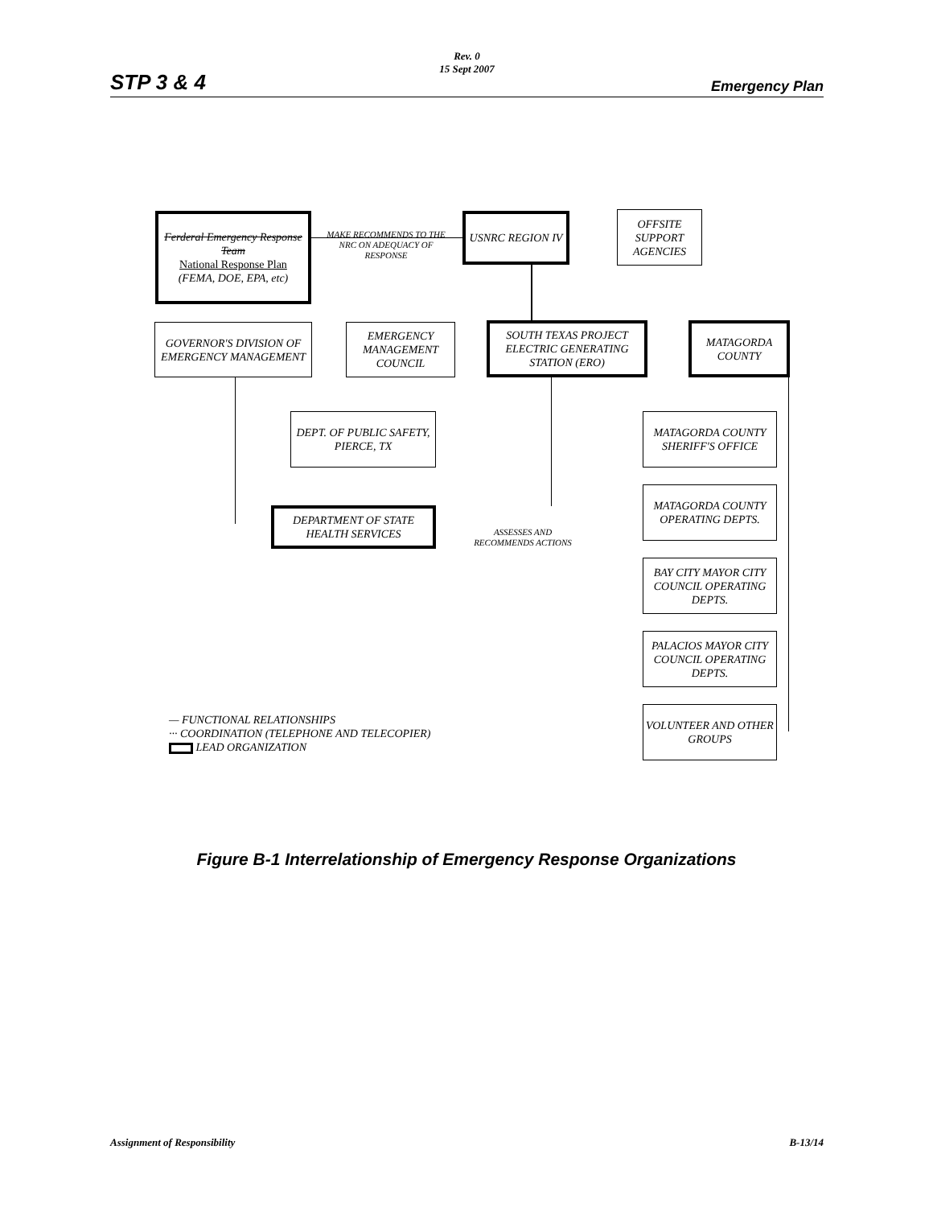Rev. 0
15 Sept 2007
STP 3 & 4 Emergency Plan
Ferderal Emergency Response Team
National Response Plan
(FEMA, DOE, EPA, etc)
MAKE RECOMMENDS TO THE NRC ON ADEQUACY OF RESPONSE
USNRC REGION IV
OFFSITE SUPPORT AGENCIES
GOVERNOR'S DIVISION OF EMERGENCY MANAGEMENT
EMERGENCY MANAGEMENT COUNCIL
SOUTH TEXAS PROJECT ELECTRIC GENERATING STATION (ERO)
MATAGORDA COUNTY
DEPT. OF PUBLIC SAFETY, PIERCE, TX
MATAGORDA COUNTY SHERIFF'S OFFICE
MATAGORDA COUNTY OPERATING DEPTS.
DEPARTMENT OF STATE HEALTH SERVICES
ASSESSES AND RECOMMENDS ACTIONS
BAY CITY MAYOR CITY COUNCIL OPERATING DEPTS.
PALACIOS MAYOR CITY COUNCIL OPERATING DEPTS.
VOLUNTEER AND OTHER GROUPS
— FUNCTIONAL RELATIONSHIPS
··· COORDINATION (TELEPHONE AND TELECOPIER)
LEAD ORGANIZATION
Figure B-1 Interrelationship of Emergency Response Organizations
Assignment of Responsibility B-13/14